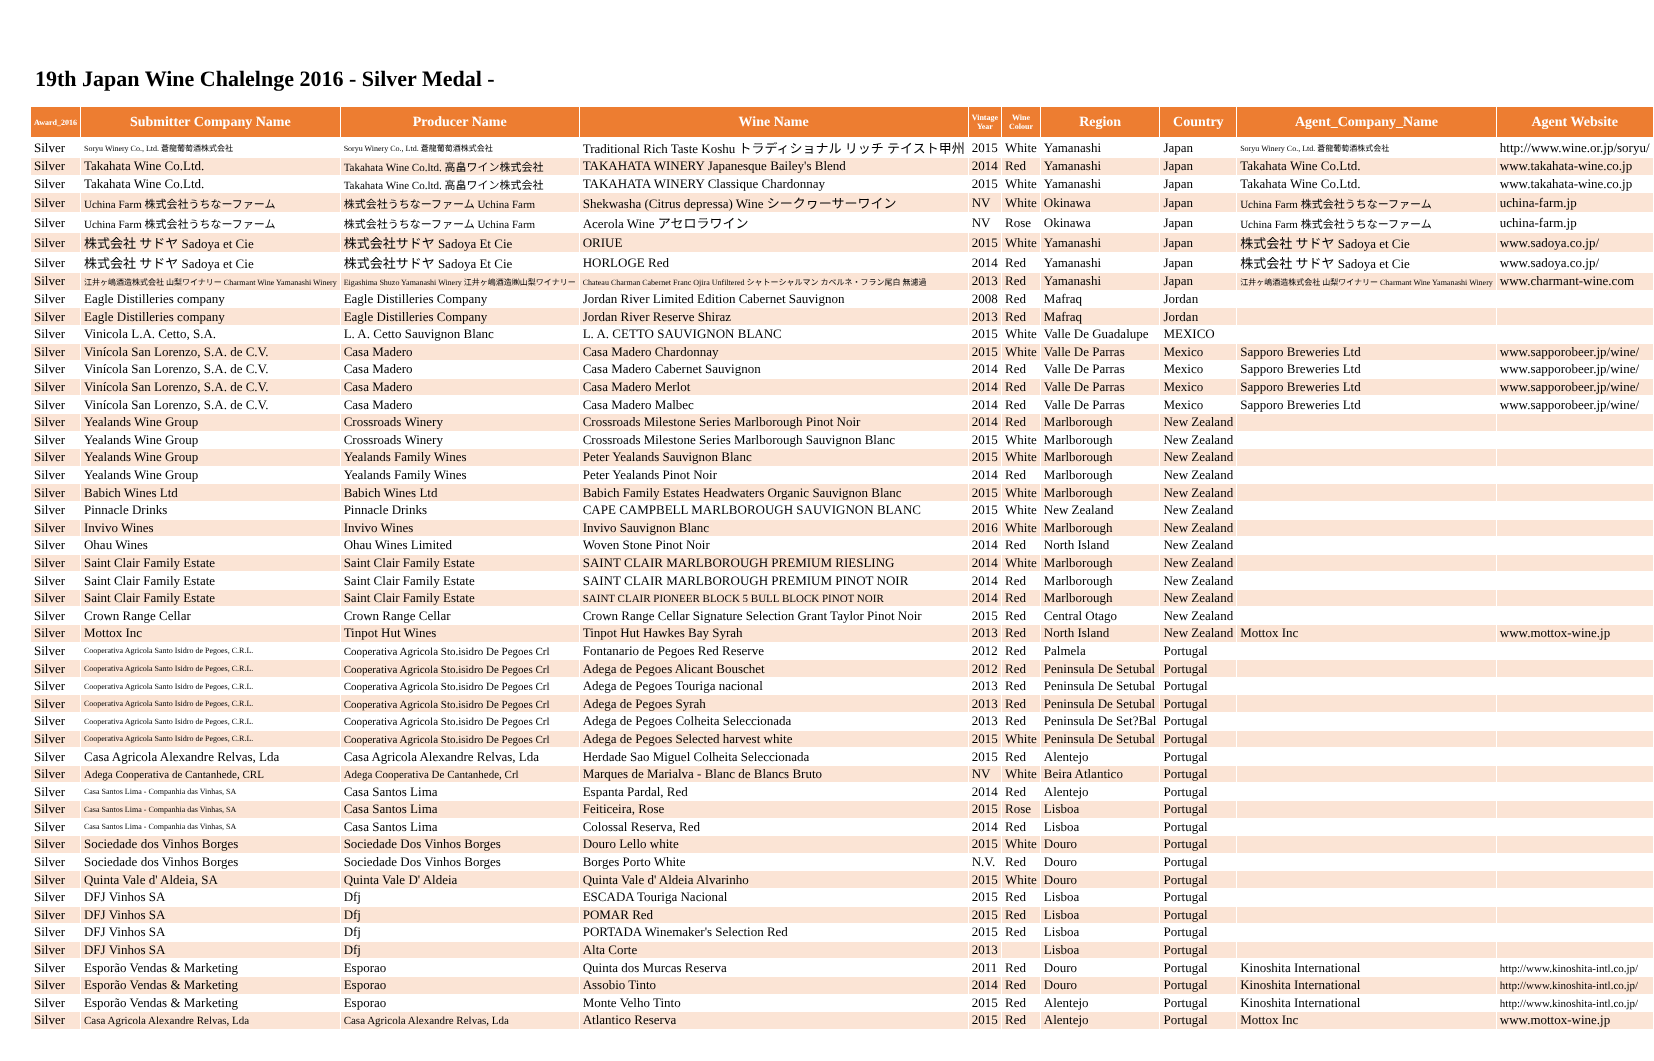19th Japan Wine Chalelnge 2016 - Silver Medal -
| Award_2016 | Submitter Company Name | Producer Name | Wine Name | Vintage Year | Wine Colour | Region | Country | Agent_Company_Name | Agent Website |
| --- | --- | --- | --- | --- | --- | --- | --- | --- | --- |
| Silver | Soryu Winery Co., Ltd. 蒼龍葡萄酒株式会社 | Soryu Winery Co., Ltd. 蒼龍葡萄酒株式会社 | Traditional Rich Taste Koshu トラディショナル リッチ テイスト甲州 | 2015 | White | Yamanashi | Japan | Soryu Winery Co., Ltd. 蒼龍葡萄酒株式会社 | http://www.wine.or.jp/soryu/ |
| Silver | Takahata Wine Co.Ltd. | Takahata Wine Co.ltd. 高畠ワイン株式会社 | TAKAHATA WINERY Japanesque Bailey's Blend | 2014 | Red | Yamanashi | Japan | Takahata Wine Co.Ltd. | www.takahata-wine.co.jp |
| Silver | Takahata Wine Co.Ltd. | Takahata Wine Co.ltd. 高畠ワイン株式会社 | TAKAHATA WINERY Classique Chardonnay | 2015 | White | Yamanashi | Japan | Takahata Wine Co.Ltd. | www.takahata-wine.co.jp |
| Silver | Uchina Farm 株式会社うちなーファーム | 株式会社うちなーファーム Uchina Farm | Shekwasha (Citrus depressa) Wine シークヮーサーワイン | NV | White | Okinawa | Japan | Uchina Farm 株式会社うちなーファーム | uchina-farm.jp |
| Silver | Uchina Farm 株式会社うちなーファーム | 株式会社うちなーファーム Uchina Farm | Acerola Wine アセロラワイン | NV | Rose | Okinawa | Japan | Uchina Farm 株式会社うちなーファーム | uchina-farm.jp |
| Silver | 株式会社 サドヤ Sadoya et Cie | 株式会社サドヤ Sadoya Et Cie | ORIUE | 2015 | White | Yamanashi | Japan | 株式会社 サドヤ Sadoya et Cie | www.sadoya.co.jp/ |
| Silver | 株式会社 サドヤ Sadoya et Cie | 株式会社サドヤ Sadoya Et Cie | HORLOGE Red | 2014 | Red | Yamanashi | Japan | 株式会社 サドヤ Sadoya et Cie | www.sadoya.co.jp/ |
| Silver | 江井ヶ嶋酒造株式会社 山梨ワイナリー Charmant Wine Yamanashi Winery | Eigashima Shuzo Yamanashi Winery 江井ヶ嶋酒造㈱山梨ワイナリー | Chateau Charman Cabernet Franc Ojira Unfiltered シャトーシャルマン カベルネ・フラン尾白 無濾過 | 2013 | Red | Yamanashi | Japan | 江井ヶ嶋酒造株式会社 山梨ワイナリー Charmant Wine Yamanashi Winery | www.charmant-wine.com |
| Silver | Eagle Distilleries company | Eagle Distilleries Company | Jordan River Limited Edition Cabernet Sauvignon | 2008 | Red | Mafraq | Jordan | | |
| Silver | Eagle Distilleries company | Eagle Distilleries Company | Jordan River Reserve Shiraz | 2013 | Red | Mafraq | Jordan | | |
| Silver | Vinicola L.A. Cetto, S.A. | L. A. Cetto Sauvignon Blanc | L. A. CETTO SAUVIGNON BLANC | 2015 | White | Valle De Guadalupe | MEXICO | | |
| Silver | Vinícola San Lorenzo, S.A. de C.V. | Casa Madero | Casa Madero Chardonnay | 2015 | White | Valle De Parras | Mexico | Sapporo Breweries Ltd | www.sapporobeer.jp/wine/ |
| Silver | Vinícola San Lorenzo, S.A. de C.V. | Casa Madero | Casa Madero Cabernet Sauvignon | 2014 | Red | Valle De Parras | Mexico | Sapporo Breweries Ltd | www.sapporobeer.jp/wine/ |
| Silver | Vinícola San Lorenzo, S.A. de C.V. | Casa Madero | Casa Madero Merlot | 2014 | Red | Valle De Parras | Mexico | Sapporo Breweries Ltd | www.sapporobeer.jp/wine/ |
| Silver | Vinícola San Lorenzo, S.A. de C.V. | Casa Madero | Casa Madero Malbec | 2014 | Red | Valle De Parras | Mexico | Sapporo Breweries Ltd | www.sapporobeer.jp/wine/ |
| Silver | Yealands Wine Group | Crossroads Winery | Crossroads Milestone Series Marlborough Pinot Noir | 2014 | Red | Marlborough | New Zealand | | |
| Silver | Yealands Wine Group | Crossroads Winery | Crossroads Milestone Series Marlborough Sauvignon Blanc | 2015 | White | Marlborough | New Zealand | | |
| Silver | Yealands Wine Group | Yealands Family Wines | Peter Yealands Sauvignon Blanc | 2015 | White | Marlborough | New Zealand | | |
| Silver | Yealands Wine Group | Yealands Family Wines | Peter Yealands Pinot Noir | 2014 | Red | Marlborough | New Zealand | | |
| Silver | Babich Wines Ltd | Babich Wines Ltd | Babich Family Estates Headwaters Organic Sauvignon Blanc | 2015 | White | Marlborough | New Zealand | | |
| Silver | Pinnacle Drinks | Pinnacle Drinks | CAPE CAMPBELL MARLBOROUGH SAUVIGNON BLANC | 2015 | White | New Zealand | New Zealand | | |
| Silver | Invivo Wines | Invivo Wines | Invivo Sauvignon Blanc | 2016 | White | Marlborough | New Zealand | | |
| Silver | Ohau Wines | Ohau Wines Limited | Woven Stone Pinot Noir | 2014 | Red | North Island | New Zealand | | |
| Silver | Saint Clair Family Estate | Saint Clair Family Estate | SAINT CLAIR MARLBOROUGH PREMIUM RIESLING | 2014 | White | Marlborough | New Zealand | | |
| Silver | Saint Clair Family Estate | Saint Clair Family Estate | SAINT CLAIR MARLBOROUGH PREMIUM PINOT NOIR | 2014 | Red | Marlborough | New Zealand | | |
| Silver | Saint Clair Family Estate | Saint Clair Family Estate | SAINT CLAIR PIONEER BLOCK 5 BULL BLOCK PINOT NOIR | 2014 | Red | Marlborough | New Zealand | | |
| Silver | Crown Range Cellar | Crown Range Cellar | Crown Range Cellar Signature Selection Grant Taylor Pinot Noir | 2015 | Red | Central Otago | New Zealand | | |
| Silver | Mottox Inc | Tinpot Hut Wines | Tinpot Hut Hawkes Bay Syrah | 2013 | Red | North Island | New Zealand | Mottox Inc | www.mottox-wine.jp |
| Silver | Cooperativa Agricola Santo Isidro de Pegoes, C.R.L. | Cooperativa Agricola Sto.isidro De Pegoes Crl | Fontanario de Pegoes Red Reserve | 2012 | Red | Palmela | Portugal | | |
| Silver | Cooperativa Agricola Santo Isidro de Pegoes, C.R.L. | Cooperativa Agricola Sto.isidro De Pegoes Crl | Adega de Pegoes Alicant Bouschet | 2012 | Red | Peninsula De Setubal | Portugal | | |
| Silver | Cooperativa Agricola Santo Isidro de Pegoes, C.R.L. | Cooperativa Agricola Sto.isidro De Pegoes Crl | Adega de Pegoes Touriga nacional | 2013 | Red | Peninsula De Setubal | Portugal | | |
| Silver | Cooperativa Agricola Santo Isidro de Pegoes, C.R.L. | Cooperativa Agricola Sto.isidro De Pegoes Crl | Adega de Pegoes Syrah | 2013 | Red | Peninsula De Setubal | Portugal | | |
| Silver | Cooperativa Agricola Santo Isidro de Pegoes, C.R.L. | Cooperativa Agricola Sto.isidro De Pegoes Crl | Adega de Pegoes Colheita Seleccionada | 2013 | Red | Peninsula De Set?Bal | Portugal | | |
| Silver | Cooperativa Agricola Santo Isidro de Pegoes, C.R.L. | Cooperativa Agricola Sto.isidro De Pegoes Crl | Adega de Pegoes Selected harvest white | 2015 | White | Peninsula De Setubal | Portugal | | |
| Silver | Casa Agricola Alexandre Relvas, Lda | Casa Agricola Alexandre Relvas, Lda | Herdade Sao Miguel Colheita Seleccionada | 2015 | Red | Alentejo | Portugal | | |
| Silver | Adega Cooperativa de Cantanhede, CRL | Adega Cooperativa De Cantanhede, Crl | Marques de Marialva - Blanc de Blancs Bruto | NV | White | Beira Atlantico | Portugal | | |
| Silver | Casa Santos Lima - Companhia das Vinhas, SA | Casa Santos Lima | Espanta Pardal, Red | 2014 | Red | Alentejo | Portugal | | |
| Silver | Casa Santos Lima - Companhia das Vinhas, SA | Casa Santos Lima | Feiticeira, Rose | 2015 | Rose | Lisboa | Portugal | | |
| Silver | Casa Santos Lima - Companhia das Vinhas, SA | Casa Santos Lima | Colossal Reserva, Red | 2014 | Red | Lisboa | Portugal | | |
| Silver | Sociedade dos Vinhos Borges | Sociedade Dos Vinhos Borges | Douro Lello white | 2015 | White | Douro | Portugal | | |
| Silver | Sociedade dos Vinhos Borges | Sociedade Dos Vinhos Borges | Borges Porto White | N.V. | Red | Douro | Portugal | | |
| Silver | Quinta Vale d' Aldeia, SA | Quinta Vale D' Aldeia | Quinta Vale d' Aldeia Alvarinho | 2015 | White | Douro | Portugal | | |
| Silver | DFJ Vinhos SA | Dfj | ESCADA Touriga Nacional | 2015 | Red | Lisboa | Portugal | | |
| Silver | DFJ Vinhos SA | Dfj | POMAR Red | 2015 | Red | Lisboa | Portugal | | |
| Silver | DFJ Vinhos SA | Dfj | PORTADA Winemaker's Selection Red | 2015 | Red | Lisboa | Portugal | | |
| Silver | DFJ Vinhos SA | Dfj | Alta Corte | 2013 | | Lisboa | Portugal | | |
| Silver | Esporão Vendas & Marketing | Esporao | Quinta dos Murcas Reserva | 2011 | Red | Douro | Portugal | Kinoshita International | http://www.kinoshita-intl.co.jp/ |
| Silver | Esporão Vendas & Marketing | Esporao | Assobio Tinto | 2014 | Red | Douro | Portugal | Kinoshita International | http://www.kinoshita-intl.co.jp/ |
| Silver | Esporão Vendas & Marketing | Esporao | Monte Velho Tinto | 2015 | Red | Alentejo | Portugal | Kinoshita International | http://www.kinoshita-intl.co.jp/ |
| Silver | Casa Agricola Alexandre Relvas, Lda | Casa Agricola Alexandre Relvas, Lda | Atlantico Reserva | 2015 | Red | Alentejo | Portugal | Mottox Inc | www.mottox-wine.jp |